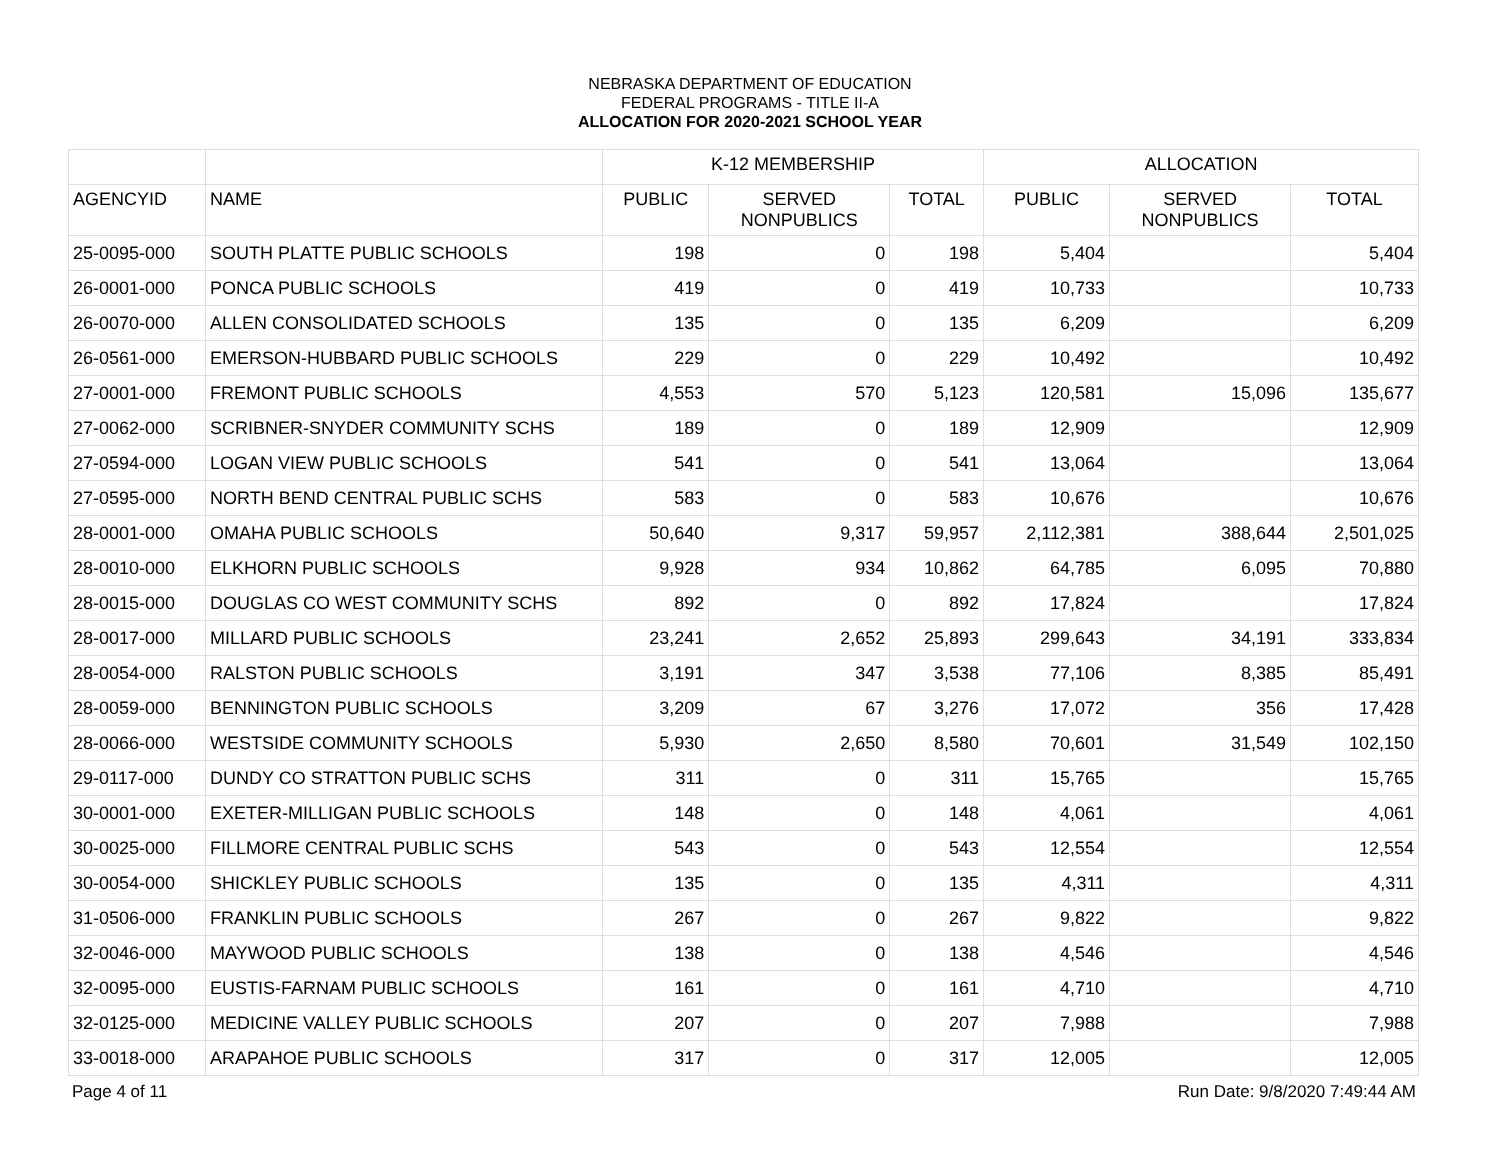NEBRASKA DEPARTMENT OF EDUCATION
FEDERAL PROGRAMS - TITLE II-A
ALLOCATION FOR 2020-2021 SCHOOL YEAR
| | | K-12 MEMBERSHIP | | | ALLOCATION | | |
| --- | --- | --- | --- | --- | --- | --- | --- |
| AGENCYID | NAME | PUBLIC | SERVED NONPUBLICS | TOTAL | PUBLIC | SERVED NONPUBLICS | TOTAL |
| 25-0095-000 | SOUTH PLATTE PUBLIC SCHOOLS | 198 | 0 | 198 | 5,404 | | 5,404 |
| 26-0001-000 | PONCA PUBLIC SCHOOLS | 419 | 0 | 419 | 10,733 | | 10,733 |
| 26-0070-000 | ALLEN CONSOLIDATED SCHOOLS | 135 | 0 | 135 | 6,209 | | 6,209 |
| 26-0561-000 | EMERSON-HUBBARD PUBLIC SCHOOLS | 229 | 0 | 229 | 10,492 | | 10,492 |
| 27-0001-000 | FREMONT PUBLIC SCHOOLS | 4,553 | 570 | 5,123 | 120,581 | 15,096 | 135,677 |
| 27-0062-000 | SCRIBNER-SNYDER COMMUNITY SCHS | 189 | 0 | 189 | 12,909 | | 12,909 |
| 27-0594-000 | LOGAN VIEW PUBLIC SCHOOLS | 541 | 0 | 541 | 13,064 | | 13,064 |
| 27-0595-000 | NORTH BEND CENTRAL PUBLIC SCHS | 583 | 0 | 583 | 10,676 | | 10,676 |
| 28-0001-000 | OMAHA PUBLIC SCHOOLS | 50,640 | 9,317 | 59,957 | 2,112,381 | 388,644 | 2,501,025 |
| 28-0010-000 | ELKHORN PUBLIC SCHOOLS | 9,928 | 934 | 10,862 | 64,785 | 6,095 | 70,880 |
| 28-0015-000 | DOUGLAS CO WEST COMMUNITY SCHS | 892 | 0 | 892 | 17,824 | | 17,824 |
| 28-0017-000 | MILLARD PUBLIC SCHOOLS | 23,241 | 2,652 | 25,893 | 299,643 | 34,191 | 333,834 |
| 28-0054-000 | RALSTON PUBLIC SCHOOLS | 3,191 | 347 | 3,538 | 77,106 | 8,385 | 85,491 |
| 28-0059-000 | BENNINGTON PUBLIC SCHOOLS | 3,209 | 67 | 3,276 | 17,072 | 356 | 17,428 |
| 28-0066-000 | WESTSIDE COMMUNITY SCHOOLS | 5,930 | 2,650 | 8,580 | 70,601 | 31,549 | 102,150 |
| 29-0117-000 | DUNDY CO STRATTON PUBLIC SCHS | 311 | 0 | 311 | 15,765 | | 15,765 |
| 30-0001-000 | EXETER-MILLIGAN PUBLIC SCHOOLS | 148 | 0 | 148 | 4,061 | | 4,061 |
| 30-0025-000 | FILLMORE CENTRAL PUBLIC SCHS | 543 | 0 | 543 | 12,554 | | 12,554 |
| 30-0054-000 | SHICKLEY PUBLIC SCHOOLS | 135 | 0 | 135 | 4,311 | | 4,311 |
| 31-0506-000 | FRANKLIN PUBLIC SCHOOLS | 267 | 0 | 267 | 9,822 | | 9,822 |
| 32-0046-000 | MAYWOOD PUBLIC SCHOOLS | 138 | 0 | 138 | 4,546 | | 4,546 |
| 32-0095-000 | EUSTIS-FARNAM PUBLIC SCHOOLS | 161 | 0 | 161 | 4,710 | | 4,710 |
| 32-0125-000 | MEDICINE VALLEY PUBLIC SCHOOLS | 207 | 0 | 207 | 7,988 | | 7,988 |
| 33-0018-000 | ARAPAHOE PUBLIC SCHOOLS | 317 | 0 | 317 | 12,005 | | 12,005 |
Page 4 of 11 Run Date: 9/8/2020 7:49:44 AM